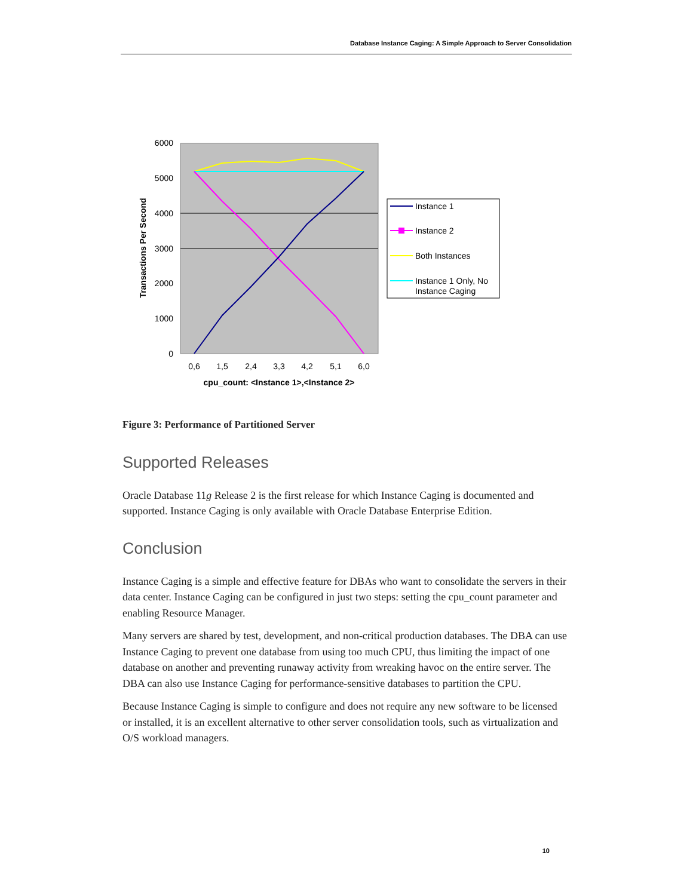Database Instance Caging: A Simple Approach to Server Consolidation
6000
5000
4000
3000
2000
1000
0
0,6
1,5
2,4
3,3
4,2
5,1
6,0
cpu_count: <Instance 1>,<Instance 2>
Transactions Per Second
Instance 1
Instance 2
Both Instances
Instance 1 Only, No
Instance Caging
Figure 3: Performance of Partitioned Server
Supported Releases
Oracle Database 11g Release 2 is the first release for which Instance Caging is documented and supported. Instance Caging is only available with Oracle Database Enterprise Edition.
Conclusion
Instance Caging is a simple and effective feature for DBAs who want to consolidate the servers in their data center. Instance Caging can be configured in just two steps: setting the cpu_count parameter and enabling Resource Manager.
Many servers are shared by test, development, and non-critical production databases. The DBA can use Instance Caging to prevent one database from using too much CPU, thus limiting the impact of one database on another and preventing runaway activity from wreaking havoc on the entire server. The DBA can also use Instance Caging for performance-sensitive databases to partition the CPU.
Because Instance Caging is simple to configure and does not require any new software to be licensed or installed, it is an excellent alternative to other server consolidation tools, such as virtualization and O/S workload managers.
10